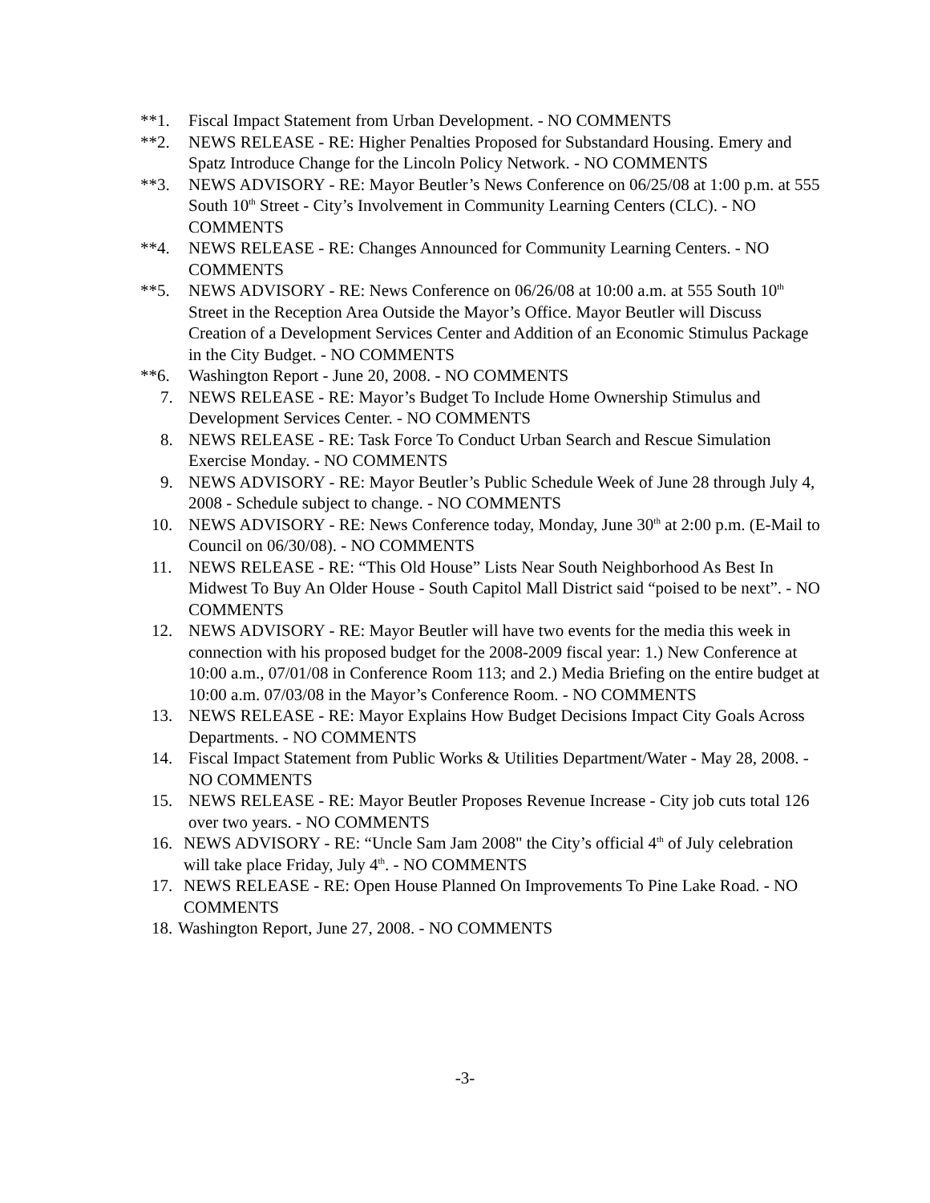**1. Fiscal Impact Statement from Urban Development. - NO COMMENTS
**2. NEWS RELEASE - RE: Higher Penalties Proposed for Substandard Housing. Emery and Spatz Introduce Change for the Lincoln Policy Network. - NO COMMENTS
**3. NEWS ADVISORY - RE: Mayor Beutler’s News Conference on 06/25/08 at 1:00 p.m. at 555 South 10<sup>th</sup> Street - City’s Involvement in Community Learning Centers (CLC). - NO COMMENTS
**4. NEWS RELEASE - RE: Changes Announced for Community Learning Centers. - NO COMMENTS
**5. NEWS ADVISORY - RE: News Conference on 06/26/08 at 10:00 a.m. at 555 South 10<sup>th</sup> Street in the Reception Area Outside the Mayor’s Office. Mayor Beutler will Discuss Creation of a Development Services Center and Addition of an Economic Stimulus Package in the City Budget. - NO COMMENTS
**6. Washington Report - June 20, 2008. - NO COMMENTS
7. NEWS RELEASE - RE: Mayor’s Budget To Include Home Ownership Stimulus and Development Services Center. - NO COMMENTS
8. NEWS RELEASE - RE: Task Force To Conduct Urban Search and Rescue Simulation Exercise Monday. - NO COMMENTS
9. NEWS ADVISORY - RE: Mayor Beutler’s Public Schedule Week of June 28 through July 4, 2008 - Schedule subject to change. - NO COMMENTS
10. NEWS ADVISORY - RE: News Conference today, Monday, June 30<sup>th</sup> at 2:00 p.m. (E-Mail to Council on 06/30/08). - NO COMMENTS
11. NEWS RELEASE - RE: “This Old House” Lists Near South Neighborhood As Best In Midwest To Buy An Older House - South Capitol Mall District said “poised to be next”. - NO COMMENTS
12. NEWS ADVISORY - RE: Mayor Beutler will have two events for the media this week in connection with his proposed budget for the 2008-2009 fiscal year: 1.) New Conference at 10:00 a.m., 07/01/08 in Conference Room 113; and 2.) Media Briefing on the entire budget at 10:00 a.m. 07/03/08 in the Mayor’s Conference Room. - NO COMMENTS
13. NEWS RELEASE - RE: Mayor Explains How Budget Decisions Impact City Goals Across Departments. - NO COMMENTS
14. Fiscal Impact Statement from Public Works & Utilities Department/Water - May 28, 2008. - NO COMMENTS
15. NEWS RELEASE - RE: Mayor Beutler Proposes Revenue Increase - City job cuts total 126 over two years. - NO COMMENTS
16. NEWS ADVISORY - RE: “Uncle Sam Jam 2008" the City’s official 4<sup>th</sup> of July celebration will take place Friday, July 4<sup>th</sup>. - NO COMMENTS
17. NEWS RELEASE - RE: Open House Planned On Improvements To Pine Lake Road. - NO COMMENTS
18. Washington Report, June 27, 2008. - NO COMMENTS
-3-